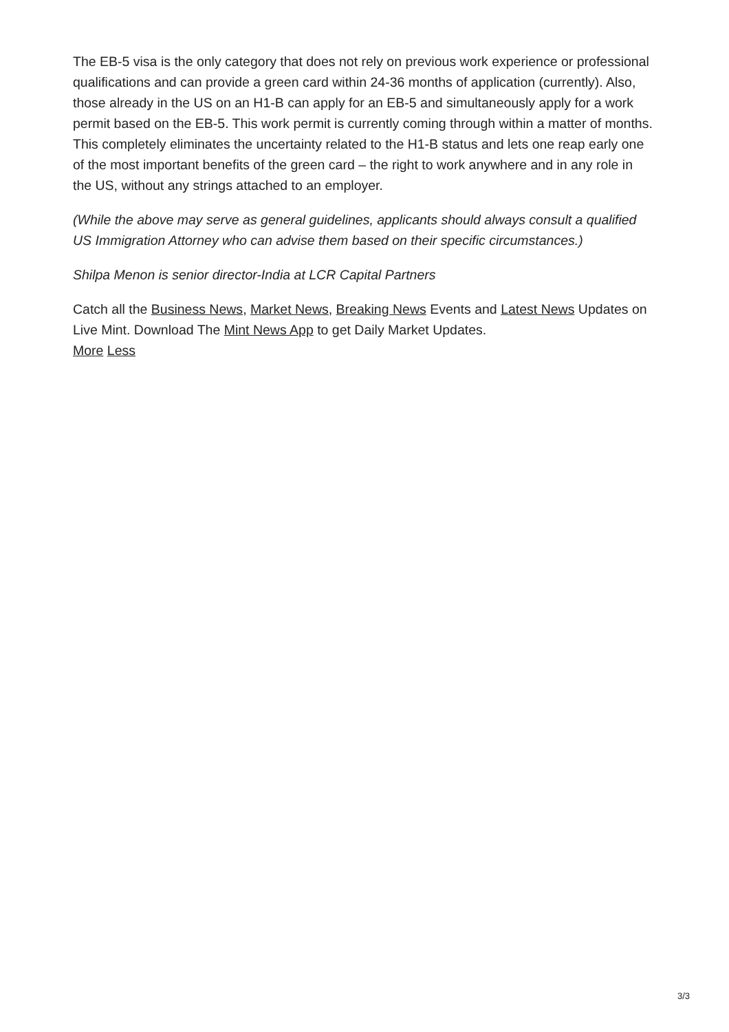The EB-5 visa is the only category that does not rely on previous work experience or professional qualifications and can provide a green card within 24-36 months of application (currently). Also, those already in the US on an H1-B can apply for an EB-5 and simultaneously apply for a work permit based on the EB-5. This work permit is currently coming through within a matter of months. This completely eliminates the uncertainty related to the H1-B status and lets one reap early one of the most important benefits of the green card – the right to work anywhere and in any role in the US, without any strings attached to an employer.
(While the above may serve as general guidelines, applicants should always consult a qualified US Immigration Attorney who can advise them based on their specific circumstances.)
Shilpa Menon is senior director-India at LCR Capital Partners
Catch all the Business News, Market News, Breaking News Events and Latest News Updates on Live Mint. Download The Mint News App to get Daily Market Updates.
More Less
3/3